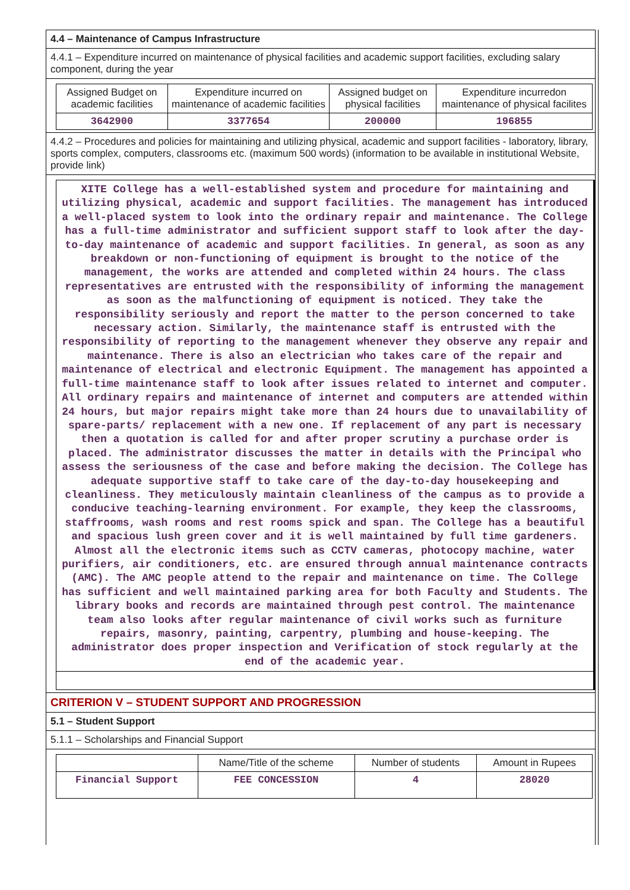4.4 – Maintenance of Campus Infrastructure
4.4.1 – Expenditure incurred on maintenance of physical facilities and academic support facilities, excluding salary component, during the year
| Assigned Budget on academic facilities | Expenditure incurred on maintenance of academic facilities | Assigned budget on physical facilities | Expenditure incurredon maintenance of physical facilites |
| --- | --- | --- | --- |
| 3642900 | 3377654 | 200000 | 196855 |
4.4.2 – Procedures and policies for maintaining and utilizing physical, academic and support facilities - laboratory, library, sports complex, computers, classrooms etc. (maximum 500 words) (information to be available in institutional Website, provide link)
XITE College has a well-established system and procedure for maintaining and utilizing physical, academic and support facilities. The management has introduced a well-placed system to look into the ordinary repair and maintenance. The College has a full-time administrator and sufficient support staff to look after the day-to-day maintenance of academic and support facilities. In general, as soon as any breakdown or non-functioning of equipment is brought to the notice of the management, the works are attended and completed within 24 hours. The class representatives are entrusted with the responsibility of informing the management as soon as the malfunctioning of equipment is noticed. They take the responsibility seriously and report the matter to the person concerned to take necessary action. Similarly, the maintenance staff is entrusted with the responsibility of reporting to the management whenever they observe any repair and maintenance. There is also an electrician who takes care of the repair and maintenance of electrical and electronic Equipment. The management has appointed a full-time maintenance staff to look after issues related to internet and computer. All ordinary repairs and maintenance of internet and computers are attended within 24 hours, but major repairs might take more than 24 hours due to unavailability of spare-parts/ replacement with a new one. If replacement of any part is necessary then a quotation is called for and after proper scrutiny a purchase order is placed. The administrator discusses the matter in details with the Principal who assess the seriousness of the case and before making the decision. The College has adequate supportive staff to take care of the day-to-day housekeeping and cleanliness. They meticulously maintain cleanliness of the campus as to provide a conducive teaching-learning environment. For example, they keep the classrooms, staffrooms, wash rooms and rest rooms spick and span. The College has a beautiful and spacious lush green cover and it is well maintained by full time gardeners. Almost all the electronic items such as CCTV cameras, photocopy machine, water purifiers, air conditioners, etc. are ensured through annual maintenance contracts (AMC). The AMC people attend to the repair and maintenance on time. The College has sufficient and well maintained parking area for both Faculty and Students. The library books and records are maintained through pest control. The maintenance team also looks after regular maintenance of civil works such as furniture repairs, masonry, painting, carpentry, plumbing and house-keeping. The administrator does proper inspection and Verification of stock regularly at the end of the academic year.
CRITERION V – STUDENT SUPPORT AND PROGRESSION
5.1 – Student Support
5.1.1 – Scholarships and Financial Support
| | Name/Title of the scheme | Number of students | Amount in Rupees |
| --- | --- | --- | --- |
| Financial Support | FEE CONCESSION | 4 | 28020 |